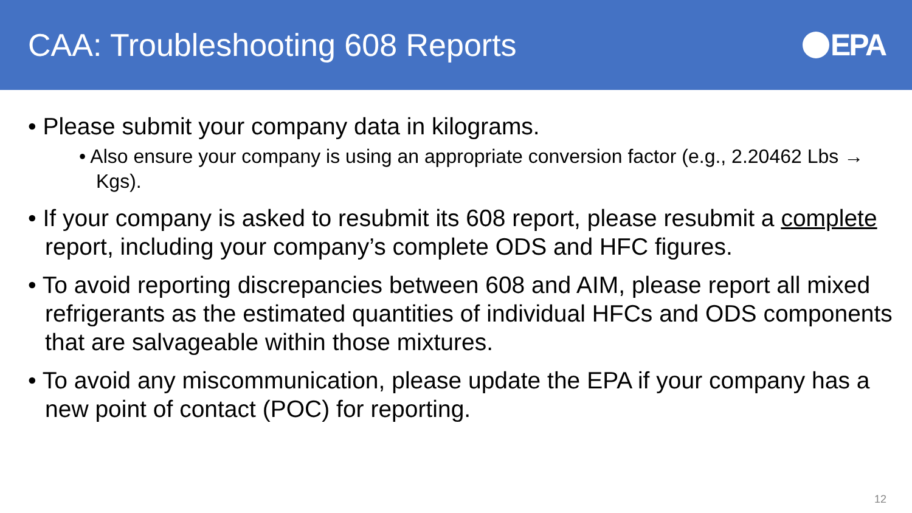CAA: Troubleshooting 608 Reports
EPA
• Please submit your company data in kilograms.
• Also ensure your company is using an appropriate conversion factor (e.g., 2.20462 Lbs → Kgs).
• If your company is asked to resubmit its 608 report, please resubmit a complete report, including your company’s complete ODS and HFC figures.
• To avoid reporting discrepancies between 608 and AIM, please report all mixed refrigerants as the estimated quantities of individual HFCs and ODS components that are salvageable within those mixtures.
• To avoid any miscommunication, please update the EPA if your company has a new point of contact (POC) for reporting.
12